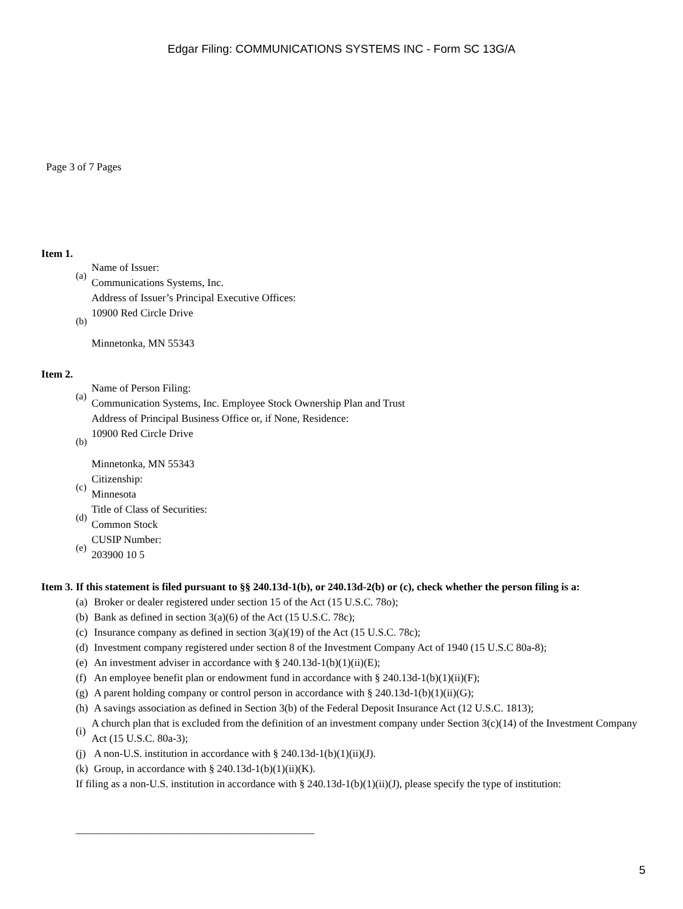Edgar Filing: COMMUNICATIONS SYSTEMS INC - Form SC 13G/A
Page 3 of 7 Pages
Item 1.
(a)
Name of Issuer:
Communications Systems, Inc.
(b)
Address of Issuer’s Principal Executive Offices:
10900 Red Circle Drive
Minnetonka, MN 55343
Item 2.
(a)
Name of Person Filing:
Communication Systems, Inc. Employee Stock Ownership Plan and Trust
(b)
Address of Principal Business Office or, if None, Residence:
10900 Red Circle Drive
Minnetonka, MN 55343
(c)
Citizenship:
Minnesota
(d)
Title of Class of Securities:
Common Stock
(e)
CUSIP Number:
203900 10 5
Item 3.
If this statement is filed pursuant to §§ 240.13d-1(b), or 240.13d-2(b) or (c), check whether the person filing is a:
(a)
Broker or dealer registered under section 15 of the Act (15 U.S.C. 78o);
(b)
Bank as defined in section 3(a)(6) of the Act (15 U.S.C. 78c);
(c)
Insurance company as defined in section 3(a)(19) of the Act (15 U.S.C. 78c);
(d)
Investment company registered under section 8 of the Investment Company Act of 1940 (15 U.S.C 80a-8);
(e)
An investment adviser in accordance with § 240.13d-1(b)(1)(ii)(E);
(f)
An employee benefit plan or endowment fund in accordance with § 240.13d-1(b)(1)(ii)(F);
(g)
A parent holding company or control person in accordance with § 240.13d-1(b)(1)(ii)(G);
(h)
A savings association as defined in Section 3(b) of the Federal Deposit Insurance Act (12 U.S.C. 1813);
(i)
A church plan that is excluded from the definition of an investment company under Section 3(c)(14) of the Investment Company Act (15 U.S.C. 80a-3);
(j)
A non-U.S. institution in accordance with § 240.13d-1(b)(1)(ii)(J).
(k)
Group, in accordance with § 240.13d-1(b)(1)(ii)(K).
If filing as a non-U.S. institution in accordance with § 240.13d-1(b)(1)(ii)(J), please specify the type of institution:
_____________________________________________
5